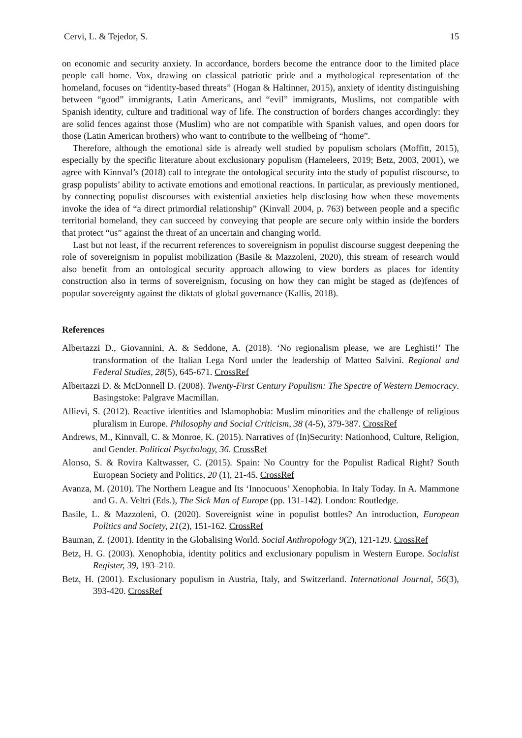Cervi, L. & Tejedor, S. 15
on economic and security anxiety. In accordance, borders become the entrance door to the limited place people call home. Vox, drawing on classical patriotic pride and a mythological representation of the homeland, focuses on “identity-based threats” (Hogan & Haltinner, 2015), anxiety of identity distinguishing between “good” immigrants, Latin Americans, and “evil” immigrants, Muslims, not compatible with Spanish identity, culture and traditional way of life. The construction of borders changes accordingly: they are solid fences against those (Muslim) who are not compatible with Spanish values, and open doors for those (Latin American brothers) who want to contribute to the wellbeing of “home”.
Therefore, although the emotional side is already well studied by populism scholars (Moffitt, 2015), especially by the specific literature about exclusionary populism (Hameleers, 2019; Betz, 2003, 2001), we agree with Kinnval’s (2018) call to integrate the ontological security into the study of populist discourse, to grasp populists’ ability to activate emotions and emotional reactions. In particular, as previously mentioned, by connecting populist discourses with existential anxieties help disclosing how when these movements invoke the idea of “a direct primordial relationship” (Kinvall 2004, p. 763) between people and a specific territorial homeland, they can succeed by conveying that people are secure only within inside the borders that protect “us” against the threat of an uncertain and changing world.
Last but not least, if the recurrent references to sovereignism in populist discourse suggest deepening the role of sovereignism in populist mobilization (Basile & Mazzoleni, 2020), this stream of research would also benefit from an ontological security approach allowing to view borders as places for identity construction also in terms of sovereignism, focusing on how they can might be staged as (de)fences of popular sovereignty against the diktats of global governance (Kallis, 2018).
References
Albertazzi D., Giovannini, A. & Seddone, A. (2018). ‘No regionalism please, we are Leghisti!’ The transformation of the Italian Lega Nord under the leadership of Matteo Salvini. Regional and Federal Studies, 28(5), 645-671. CrossRef
Albertazzi D. & McDonnell D. (2008). Twenty-First Century Populism: The Spectre of Western Democracy. Basingstoke: Palgrave Macmillan.
Allievi, S. (2012). Reactive identities and Islamophobia: Muslim minorities and the challenge of religious pluralism in Europe. Philosophy and Social Criticism, 38 (4-5), 379-387. CrossRef
Andrews, M., Kinnvall, C. & Monroe, K. (2015). Narratives of (In)Security: Nationhood, Culture, Religion, and Gender. Political Psychology, 36. CrossRef
Alonso, S. & Rovira Kaltwasser, C. (2015). Spain: No Country for the Populist Radical Right? South European Society and Politics, 20 (1), 21-45. CrossRef
Avanza, M. (2010). The Northern League and Its ‘Innocuous’ Xenophobia. In Italy Today. In A. Mammone and G. A. Veltri (Eds.), The Sick Man of Europe (pp. 131-142). London: Routledge.
Basile, L. & Mazzoleni, O. (2020). Sovereignist wine in populist bottles? An introduction, European Politics and Society, 21(2), 151-162. CrossRef
Bauman, Z. (2001). Identity in the Globalising World. Social Anthropology 9(2), 121-129. CrossRef
Betz, H. G. (2003). Xenophobia, identity politics and exclusionary populism in Western Europe. Socialist Register, 39, 193–210.
Betz, H. (2001). Exclusionary populism in Austria, Italy, and Switzerland. International Journal, 56(3), 393-420. CrossRef